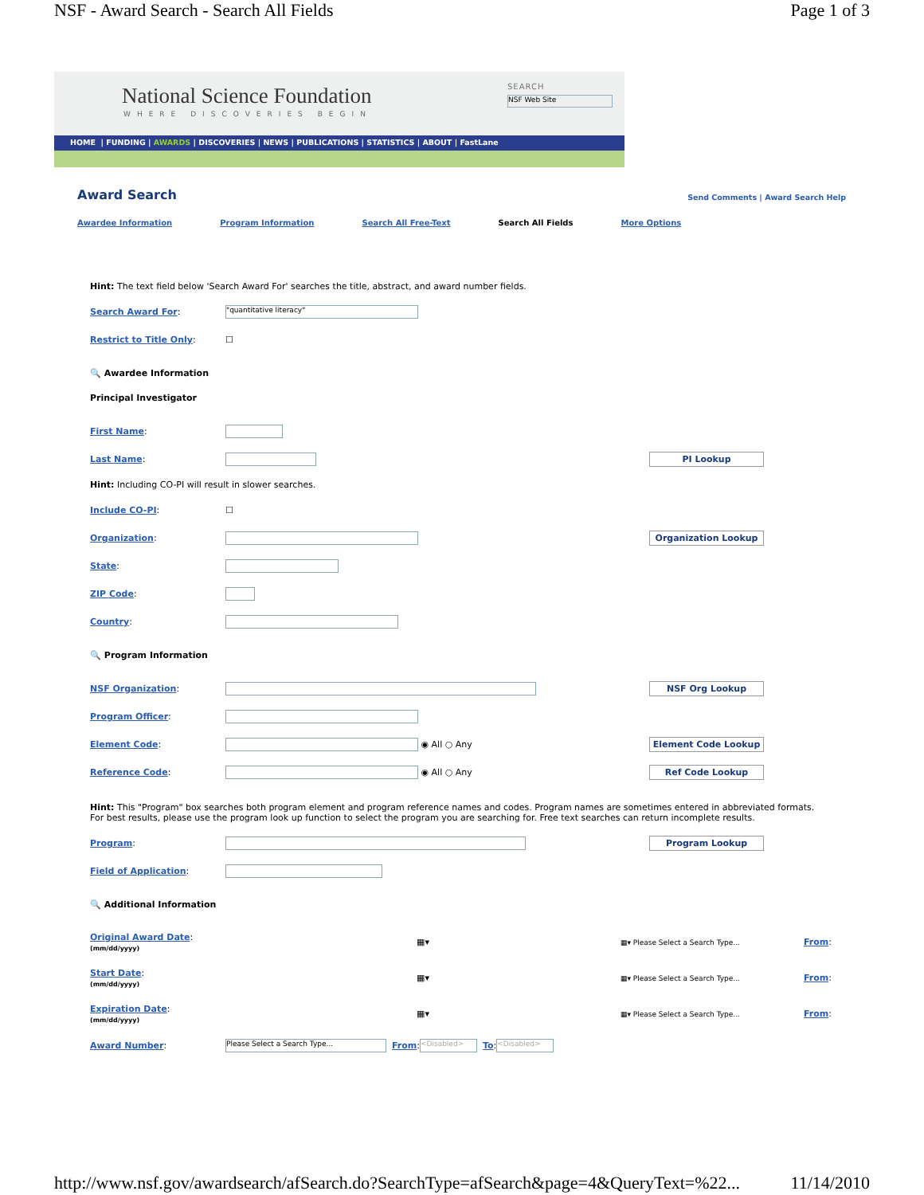NSF - Award Search - Search All Fields Page 1 of 3
National Science Foundation
WHERE DISCOVERIES BEGIN
HOME | FUNDING | AWARDS | DISCOVERIES | NEWS | PUBLICATIONS | STATISTICS | ABOUT | FastLane
SEARCH
NSF Web Site
Award Search
Send Comments | Award Search Help
Awardee Information Program Information Search All Free-Text Search All Fields More Options
Hint: The text field below 'Search Award For' searches the title, abstract, and award number fields.
Search Award For: "quantitative literacy"
Restrict to Title Only: ☐
🔍 Awardee Information
Principal Investigator
First Name:
Last Name: PI Lookup
Hint: Including CO-PI will result in slower searches.
Include CO-PI: ☐
Organization: Organization Lookup
State:
ZIP Code:
Country:
🔍 Program Information
NSF Organization: NSF Org Lookup
Program Officer:
Element Code: ◉ All ○ Any Element Code Lookup
Reference Code: ◉ All ○ Any Ref Code Lookup
Hint: This "Program" box searches both program element and program reference names and codes. Program names are sometimes entered in abbreviated formats.
For best results, please use the program look up function to select the program you are searching for. Free text searches can return incomplete results.
Program: Program Lookup
Field of Application:
🔍 Additional Information
Original Award Date:
(mm/dd/yyyy) ▦▾ ▦▾ Please Select a Search Type... From:
Start Date:
(mm/dd/yyyy) ▦▾ ▦▾ Please Select a Search Type... From:
Expiration Date:
(mm/dd/yyyy) ▦▾ ▦▾ Please Select a Search Type... From:
Award Number: Please Select a Search Type... From: <Disabled> To: <Disabled>
http://www.nsf.gov/awardsearch/afSearch.do?SearchType=afSearch&page=4&QueryText=%22... 11/14/2010